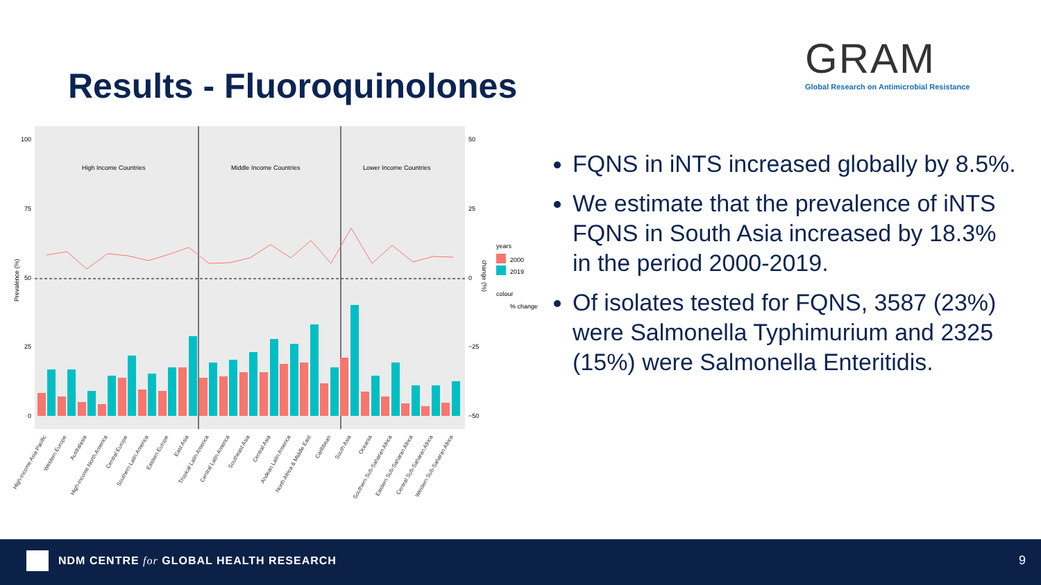Results - Fluoroquinolones
GRAM
Global Research on Antimicrobial Resistance
High Income Countries
Middle Income Countries
Lower Income Countries
100
75
50
25
0
50
25
0
−25
−50
years
2000
2019
colour
% change
Prevalence (%)
change (%)
High-income Asia Pacific
Western Europe
Australasia
High-income North America
Central Europe
Southern Latin America
Eastern Europe
East Asia
Tropical Latin America
Central Latin America
Southeast Asia
Central Asia
Andean Latin America
North Africa & Middle East
Caribbean
South Asia
Oceania
Southern Sub-Saharan Africa
Eastern Sub-Saharan Africa
Central Sub-Saharan Africa
Western Sub-Saharan Africa
FQNS in iNTS increased globally by 8.5%.
We estimate that the prevalence of iNTS FQNS in South Asia increased by 18.3% in the period 2000-2019.
Of isolates tested for FQNS, 3587 (23%) were Salmonella Typhimurium and 2325 (15%) were Salmonella Enteritidis.
NDM CENTRE for GLOBAL HEALTH RESEARCH
9